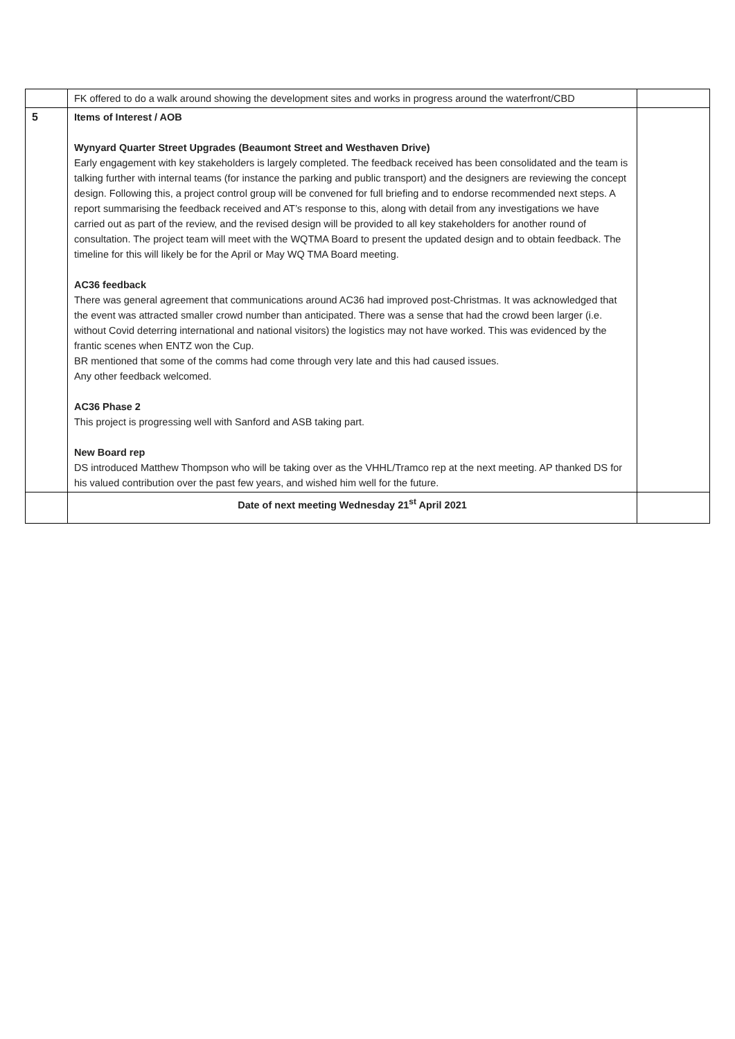| | FK offered to do a walk around showing the development sites and works in progress around the waterfront/CBD | |
| 5 | Items of Interest / AOB Wynyard Quarter Street Upgrades (Beaumont Street and Westhaven Drive) Early engagement with key stakeholders is largely completed. The feedback received has been consolidated and the team is talking further with internal teams (for instance the parking and public transport) and the designers are reviewing the concept design. Following this, a project control group will be convened for full briefing and to endorse recommended next steps. A report summarising the feedback received and AT’s response to this, along with detail from any investigations we have carried out as part of the review, and the revised design will be provided to all key stakeholders for another round of consultation. The project team will meet with the WQTMA Board to present the updated design and to obtain feedback. The timeline for this will likely be for the April or May WQ TMA Board meeting. AC36 feedback There was general agreement that communications around AC36 had improved post-Christmas. It was acknowledged that the event was attracted smaller crowd number than anticipated. There was a sense that had the crowd been larger (i.e. without Covid deterring international and national visitors) the logistics may not have worked. This was evidenced by the frantic scenes when ENTZ won the Cup. BR mentioned that some of the comms had come through very late and this had caused issues. Any other feedback welcomed. AC36 Phase 2 This project is progressing well with Sanford and ASB taking part. New Board rep DS introduced Matthew Thompson who will be taking over as the VHHL/Tramco rep at the next meeting. AP thanked DS for his valued contribution over the past few years, and wished him well for the future. | |
| | Date of next meeting Wednesday 21<sup>st</sup> April 2021 | |